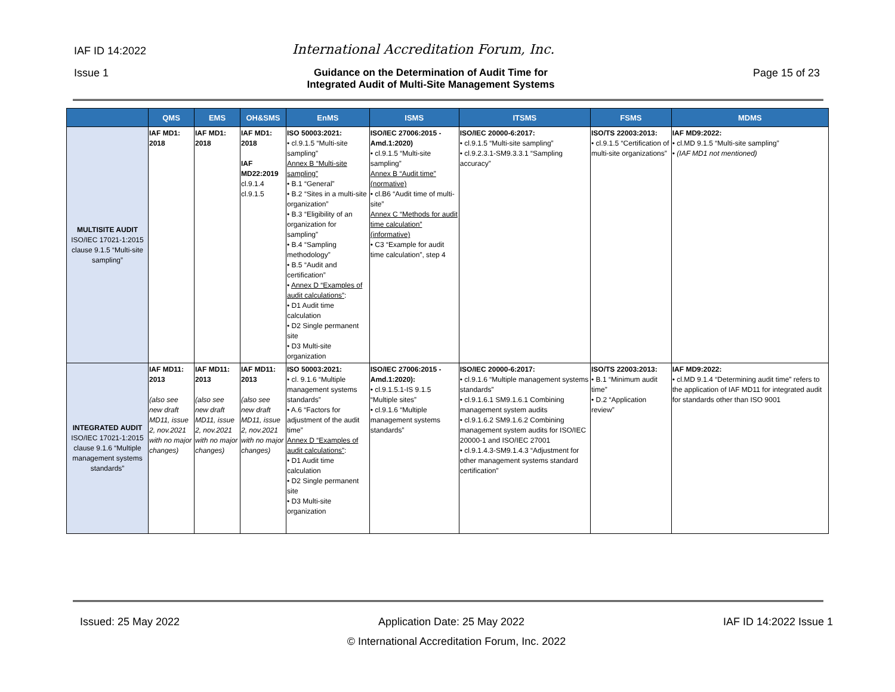IAF ID 14:2022 International Accreditation Forum, Inc.
Issue 1 Guidance on the Determination of Audit Time for
Integrated Audit of Multi-Site Management Systems Page 15 of 23
| | QMS | EMS | OH&SMS | EnMS | ISMS | ITSMS | FSMS | MDMS |
| --- | --- | --- | --- | --- | --- | --- | --- | --- |
| MULTISITE AUDIT ISO/IEC 17021-1:2015 clause 9.1.5 “Multi-site sampling” | IAF MD1: 2018 | IAF MD1: 2018 | IAF MD1: 2018 IAF MD22:2019 cl.9.1.4 cl.9.1.5 | ISO 50003:2021: • cl.9.1.5 “Multi-site sampling” Annex B “Multi-site sampling” • B.1 “General” • B.2 “Sites in a multi-site organization” • B.3 “Eligibility of an organization for sampling” • B.4 “Sampling methodology” • B.5 “Audit and certification” • Annex D “Examples of audit calculations” : • D1 Audit time calculation • D2 Single permanent site • D3 Multi-site organization | ISO/IEC 27006:2015 - Amd.1:2020) • cl.9.1.5 “Multi-site sampling” Annex B “Audit time” (normative) • cl.B6 “Audit time of multi-site” Annex C “Methods for audit time calculation” (informative) • C3 “Example for audit time calculation”, step 4 | ISO/IEC 20000-6:2017: • cl.9.1.5 “Multi-site sampling” • cl.9.2.3.1-SM9.3.3.1 “Sampling accuracy” | ISO/TS 22003:2013: • cl.9.1.5 “Certification of multi-site organizations” | IAF MD9:2022: • cl.MD 9.1.5 “Multi-site sampling” • (IAF MD1 not mentioned) |
| INTEGRATED AUDIT ISO/IEC 17021-1:2015 clause 9.1.6 “Multiple management systems standards” | IAF MD11: 2013 (also see new draft MD11, issue 2, nov.2021 with no major changes) | IAF MD11: 2013 (also see new draft MD11, issue 2, nov.2021 with no major changes) | IAF MD11: 2013 (also see new draft MD11, issue 2, nov.2021 with no major changes) | ISO 50003:2021: • cl. 9.1.6 “Multiple management systems standards” • A.6 “Factors for adjustment of the audit time” Annex D “Examples of audit calculations” : • D1 Audit time calculation • D2 Single permanent site • D3 Multi-site organization | ISO/IEC 27006:2015 - Amd.1:2020): • cl.9.1.5.1-IS 9.1.5 “Multiple sites” • cl.9.1.6 “Multiple management systems standards” | ISO/IEC 20000-6:2017: • cl.9.1.6 “Multiple management systems standards” • cl.9.1.6.1 SM9.1.6.1 Combining management system audits • cl.9.1.6.2 SM9.1.6.2 Combining management system audits for ISO/IEC 20000-1 and ISO/IEC 27001 • cl.9.1.4.3-SM9.1.4.3 “Adjustment for other management systems standard certification” | ISO/TS 22003:2013: • B.1 “Minimum audit time” • D.2 “Application review” | IAF MD9:2022: • cl.MD 9.1.4 “Determining audit time” refers to the application of IAF MD11 for integrated audit for standards other than ISO 9001 |
Issued: 25 May 2022 Application Date: 25 May 2022 IAF ID 14:2022 Issue 1
© International Accreditation Forum, Inc. 2022